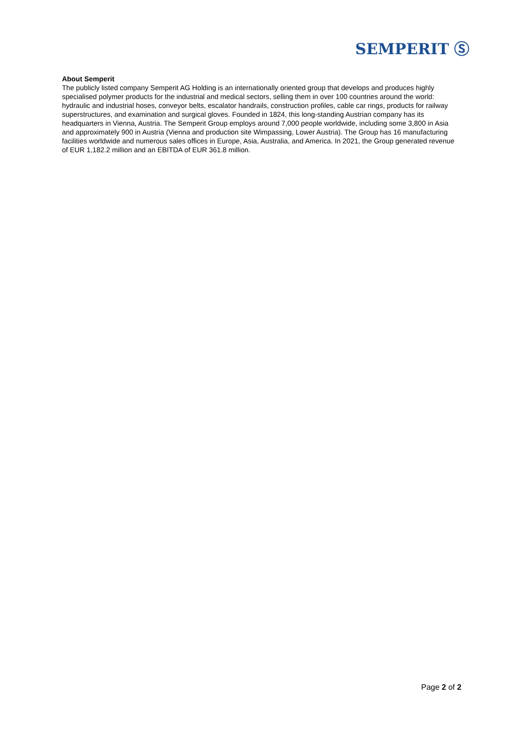SEMPERIT Ⓢ
About Semperit
The publicly listed company Semperit AG Holding is an internationally oriented group that develops and produces highly specialised polymer products for the industrial and medical sectors, selling them in over 100 countries around the world: hydraulic and industrial hoses, conveyor belts, escalator handrails, construction profiles, cable car rings, products for railway superstructures, and examination and surgical gloves. Founded in 1824, this long-standing Austrian company has its headquarters in Vienna, Austria. The Semperit Group employs around 7,000 people worldwide, including some 3,800 in Asia and approximately 900 in Austria (Vienna and production site Wimpassing, Lower Austria). The Group has 16 manufacturing facilities worldwide and numerous sales offices in Europe, Asia, Australia, and America. In 2021, the Group generated revenue of EUR 1,182.2 million and an EBITDA of EUR 361.8 million.
Page 2 of 2